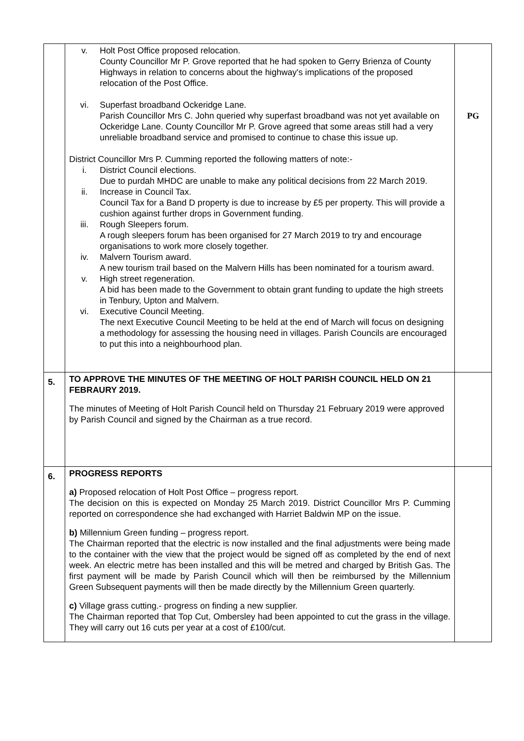| | v. Holt Post Office proposed relocation. County Councillor Mr P. Grove reported that he had spoken to Gerry Brienza of County Highways in relation to concerns about the highway's implications of the proposed relocation of the Post Office. vi. Superfast broadband Ockeridge Lane. Parish Councillor Mrs C. John queried why superfast broadband was not yet available on Ockeridge Lane. County Councillor Mr P. Grove agreed that some areas still had a very unreliable broadband service and promised to continue to chase this issue up. District Councillor Mrs P. Cumming reported the following matters of note:- i. District Council elections. Due to purdah MHDC are unable to make any political decisions from 22 March 2019. ii. Increase in Council Tax. Council Tax for a Band D property is due to increase by £5 per property. This will provide a cushion against further drops in Government funding. iii. Rough Sleepers forum. A rough sleepers forum has been organised for 27 March 2019 to try and encourage organisations to work more closely together. iv. Malvern Tourism award. A new tourism trail based on the Malvern Hills has been nominated for a tourism award. v. High street regeneration. A bid has been made to the Government to obtain grant funding to update the high streets in Tenbury, Upton and Malvern. vi. Executive Council Meeting. The next Executive Council Meeting to be held at the end of March will focus on designing a methodology for assessing the housing need in villages. Parish Councils are encouraged to put this into a neighbourhood plan. | PG |
| 5. | TO APPROVE THE MINUTES OF THE MEETING OF HOLT PARISH COUNCIL HELD ON 21 FEBRAURY 2019. The minutes of Meeting of Holt Parish Council held on Thursday 21 February 2019 were approved by Parish Council and signed by the Chairman as a true record. | |
| 6. | PROGRESS REPORTS a) Proposed relocation of Holt Post Office – progress report. The decision on this is expected on Monday 25 March 2019. District Councillor Mrs P. Cumming reported on correspondence she had exchanged with Harriet Baldwin MP on the issue. b) Millennium Green funding – progress report. The Chairman reported that the electric is now installed and the final adjustments were being made to the container with the view that the project would be signed off as completed by the end of next week. An electric metre has been installed and this will be metred and charged by British Gas. The first payment will be made by Parish Council which will then be reimbursed by the Millennium Green Subsequent payments will then be made directly by the Millennium Green quarterly. c) Village grass cutting.- progress on finding a new supplier. The Chairman reported that Top Cut, Ombersley had been appointed to cut the grass in the village. They will carry out 16 cuts per year at a cost of £100/cut. | |